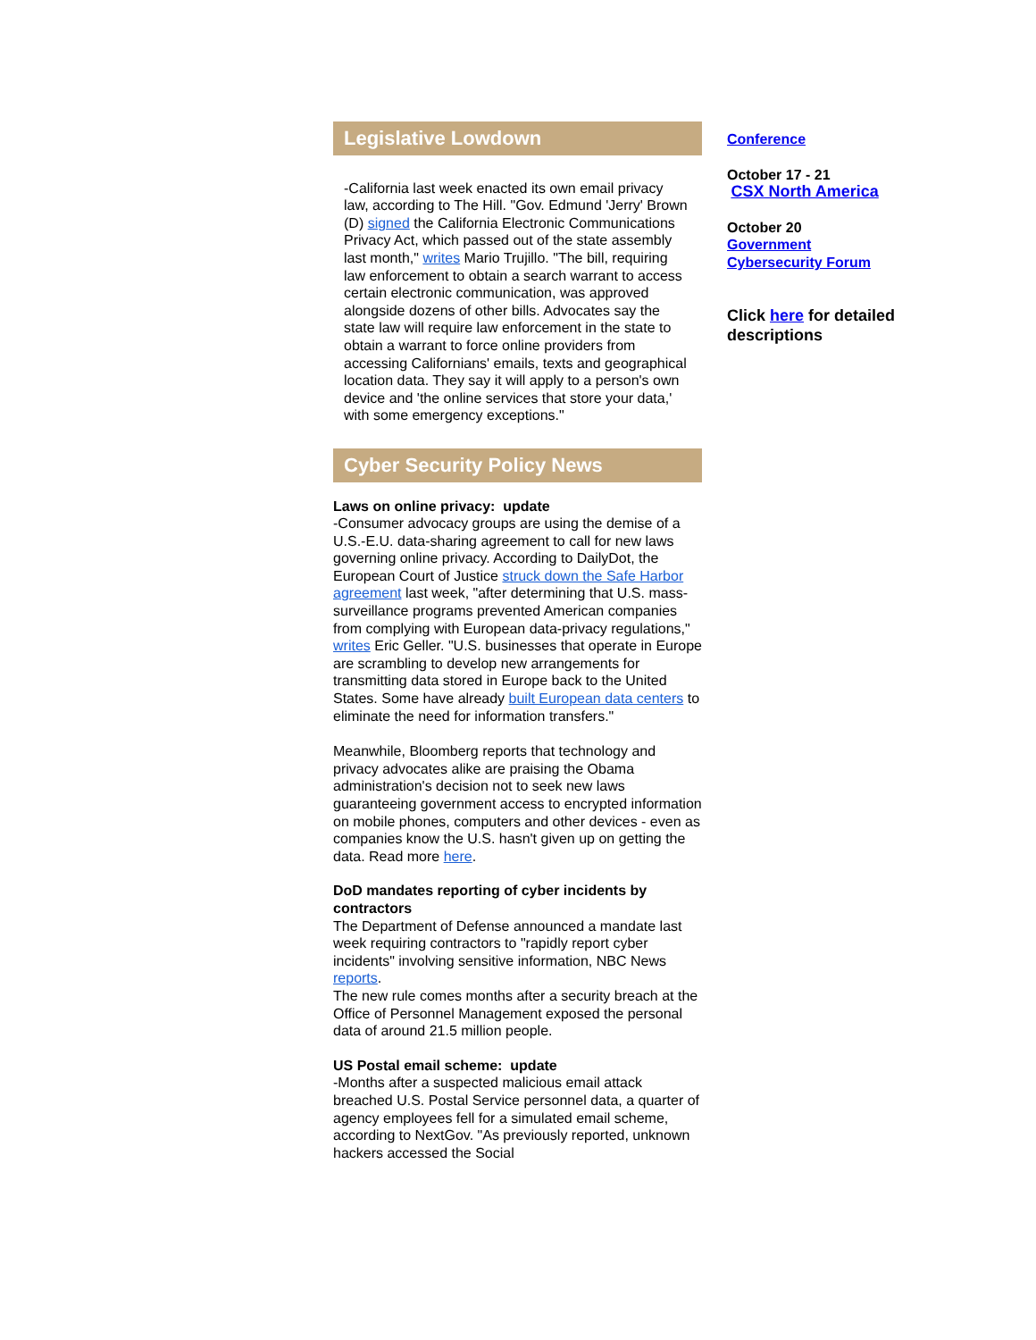Legislative Lowdown
-California last week enacted its own email privacy law, according to The Hill. "Gov. Edmund 'Jerry' Brown (D) signed the California Electronic Communications Privacy Act, which passed out of the state assembly last month," writes Mario Trujillo. "The bill, requiring law enforcement to obtain a search warrant to access certain electronic communication, was approved alongside dozens of other bills. Advocates say the state law will require law enforcement in the state to obtain a warrant to force online providers from accessing Californians' emails, texts and geographical location data. They say it will apply to a person's own device and 'the online services that store your data,' with some emergency exceptions."
Cyber Security Policy News
Laws on online privacy: update
-Consumer advocacy groups are using the demise of a U.S.-E.U. data-sharing agreement to call for new laws governing online privacy. According to DailyDot, the European Court of Justice struck down the Safe Harbor agreement last week, "after determining that U.S. mass-surveillance programs prevented American companies from complying with European data-privacy regulations," writes Eric Geller. "U.S. businesses that operate in Europe are scrambling to develop new arrangements for transmitting data stored in Europe back to the United States. Some have already built European data centers to eliminate the need for information transfers."
Meanwhile, Bloomberg reports that technology and privacy advocates alike are praising the Obama administration's decision not to seek new laws guaranteeing government access to encrypted information on mobile phones, computers and other devices - even as companies know the U.S. hasn't given up on getting the data. Read more here.
DoD mandates reporting of cyber incidents by contractors
The Department of Defense announced a mandate last week requiring contractors to "rapidly report cyber incidents" involving sensitive information, NBC News reports.
The new rule comes months after a security breach at the Office of Personnel Management exposed the personal data of around 21.5 million people.
US Postal email scheme: update
-Months after a suspected malicious email attack breached U.S. Postal Service personnel data, a quarter of agency employees fell for a simulated email scheme, according to NextGov. "As previously reported, unknown hackers accessed the Social
Conference
October 17 - 21
CSX North America
October 20
Government Cybersecurity Forum
Click here for detailed descriptions